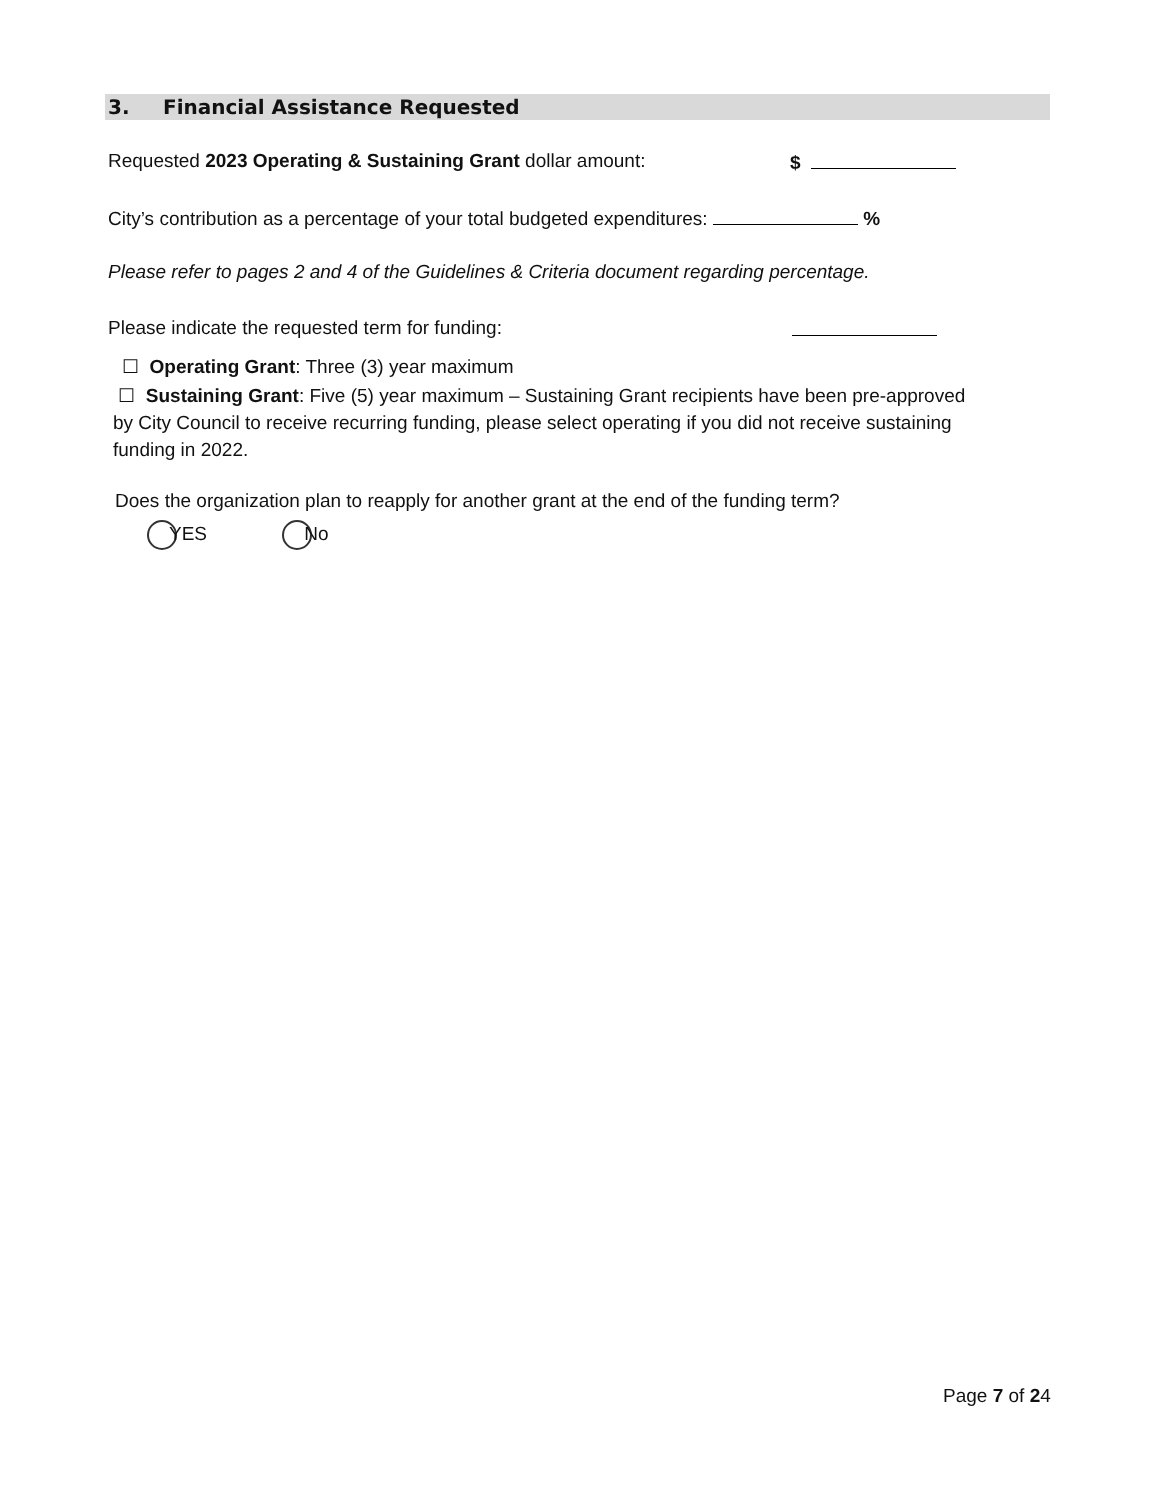3. Financial Assistance Requested
Requested 2023 Operating & Sustaining Grant dollar amount: $
City’s contribution as a percentage of your total budgeted expenditures: %
Please refer to pages 2 and 4 of the Guidelines & Criteria document regarding percentage.
Please indicate the requested term for funding:
☐ Operating Grant: Three (3) year maximum
☐ Sustaining Grant: Five (5) year maximum – Sustaining Grant recipients have been pre-approved by City Council to receive recurring funding, please select operating if you did not receive sustaining funding in 2022.
Does the organization plan to reapply for another grant at the end of the funding term?
YES No
Page 7 of 24